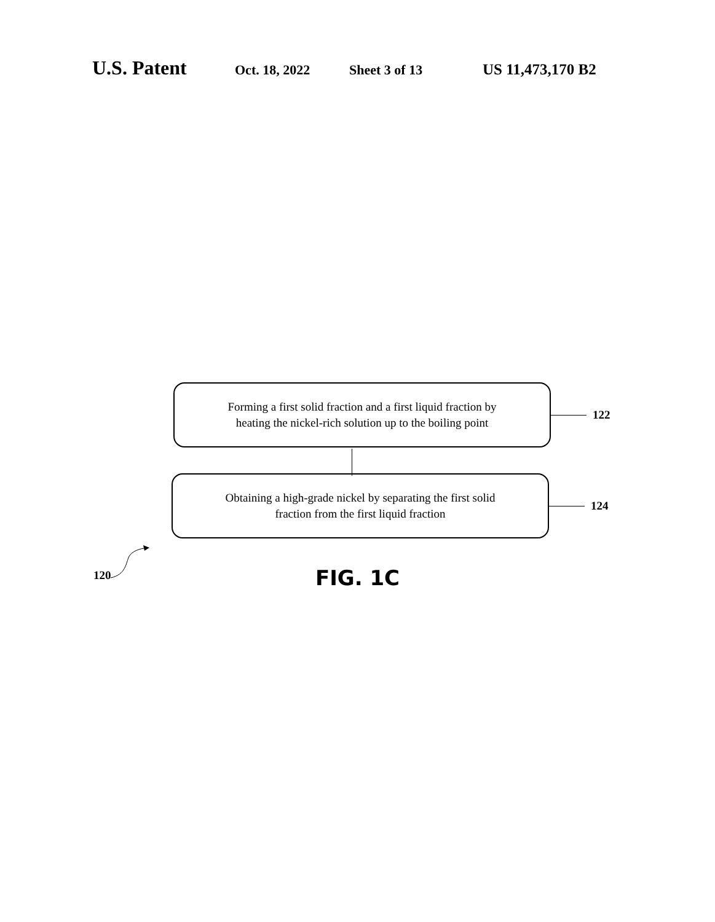U.S. Patent Oct. 18, 2022 Sheet 3 of 13 US 11,473,170 B2
Forming a first solid fraction and a first liquid fraction by
heating the nickel-rich solution up to the boiling point
122
Obtaining a high-grade nickel by separating the first solid
fraction from the first liquid fraction
124
FIG. 1C 120